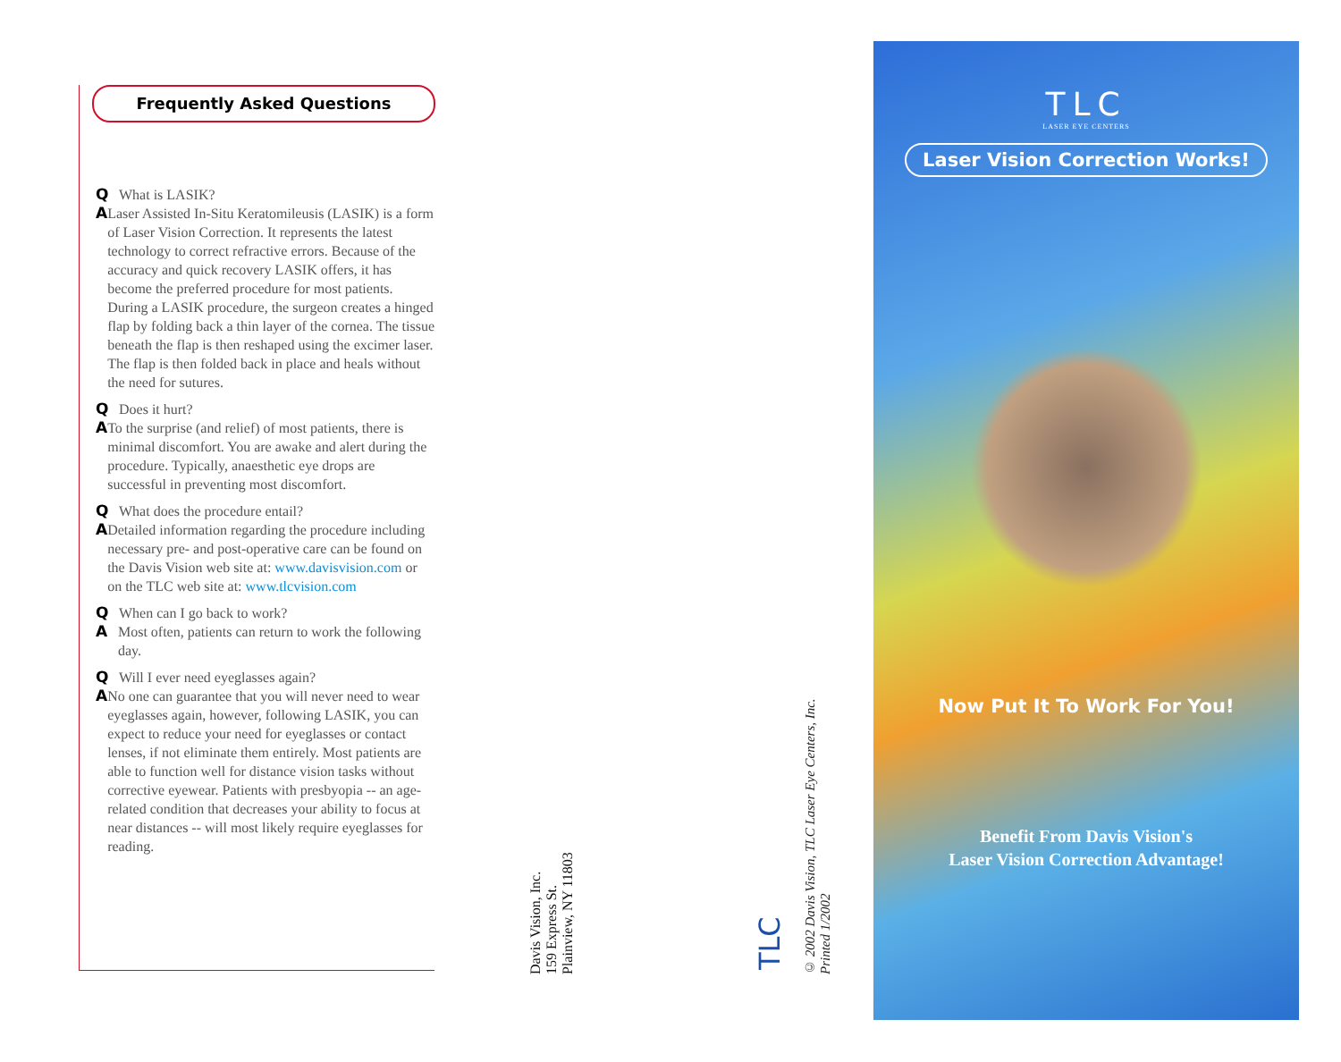Frequently Asked Questions
Q What is LASIK?
A Laser Assisted In-Situ Keratomileusis (LASIK) is a form of Laser Vision Correction. It represents the latest technology to correct refractive errors. Because of the accuracy and quick recovery LASIK offers, it has become the preferred procedure for most patients. During a LASIK procedure, the surgeon creates a hinged flap by folding back a thin layer of the cornea. The tissue beneath the flap is then reshaped using the excimer laser. The flap is then folded back in place and heals without the need for sutures.
Q Does it hurt?
A To the surprise (and relief) of most patients, there is minimal discomfort. You are awake and alert during the procedure. Typically, anaesthetic eye drops are successful in preventing most discomfort.
Q What does the procedure entail?
A Detailed information regarding the procedure including necessary pre- and post-operative care can be found on the Davis Vision web site at: www.davisvision.com or on the TLC web site at: www.tlcvision.com
Q When can I go back to work?
A Most often, patients can return to work the following day.
Q Will I ever need eyeglasses again?
A No one can guarantee that you will never need to wear eyeglasses again, however, following LASIK, you can expect to reduce your need for eyeglasses or contact lenses, if not eliminate them entirely. Most patients are able to function well for distance vision tasks without corrective eyewear. Patients with presbyopia -- an age-related condition that decreases your ability to focus at near distances -- will most likely require eyeglasses for reading.
Davis Vision, Inc.
159 Express St.
Plainview, NY 11803
TLC
© 2002 Davis Vision, TLC Laser Eye Centers, Inc.
Printed 1/2002
TLC
LASER EYE CENTERS
Laser Vision Correction Works!
Now Put It To Work For You!
Benefit From Davis Vision's
Laser Vision Correction Advantage!